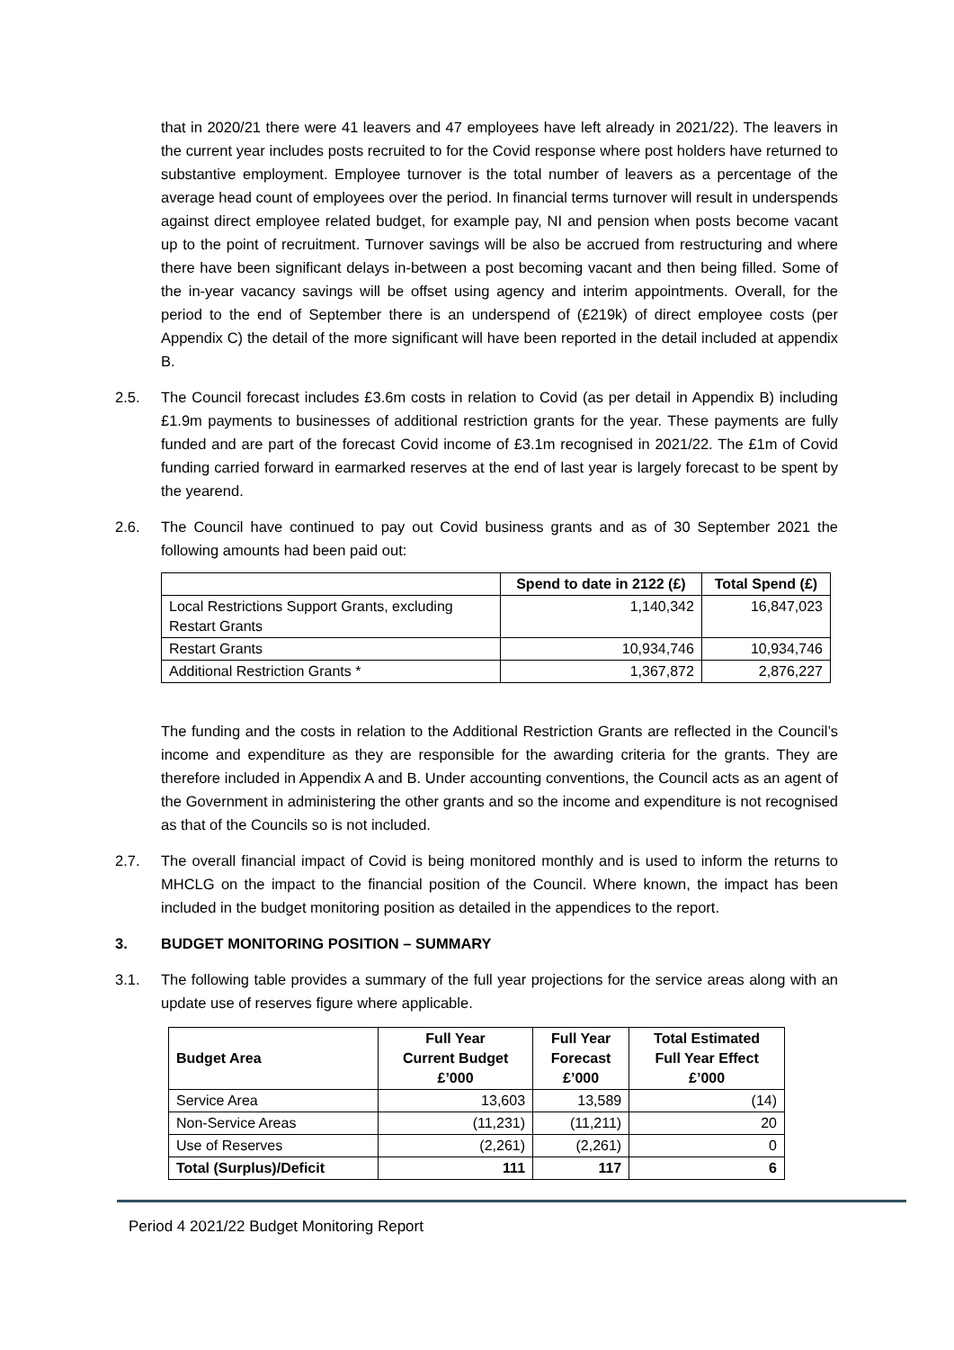that in 2020/21 there were 41 leavers and 47 employees have left already in 2021/22). The leavers in the current year includes posts recruited to for the Covid response where post holders have returned to substantive employment. Employee turnover is the total number of leavers as a percentage of the average head count of employees over the period. In financial terms turnover will result in underspends against direct employee related budget, for example pay, NI and pension when posts become vacant up to the point of recruitment. Turnover savings will be also be accrued from restructuring and where there have been significant delays in-between a post becoming vacant and then being filled. Some of the in-year vacancy savings will be offset using agency and interim appointments. Overall, for the period to the end of September there is an underspend of (£219k) of direct employee costs (per Appendix C) the detail of the more significant will have been reported in the detail included at appendix B.
2.5. The Council forecast includes £3.6m costs in relation to Covid (as per detail in Appendix B) including £1.9m payments to businesses of additional restriction grants for the year. These payments are fully funded and are part of the forecast Covid income of £3.1m recognised in 2021/22. The £1m of Covid funding carried forward in earmarked reserves at the end of last year is largely forecast to be spent by the yearend.
2.6. The Council have continued to pay out Covid business grants and as of 30 September 2021 the following amounts had been paid out:
| | Spend to date in 2122 (£) | Total Spend (£) |
| --- | --- | --- |
| Local Restrictions Support Grants, excluding Restart Grants | 1,140,342 | 16,847,023 |
| Restart Grants | 10,934,746 | 10,934,746 |
| Additional Restriction Grants * | 1,367,872 | 2,876,227 |
The funding and the costs in relation to the Additional Restriction Grants are reflected in the Council’s income and expenditure as they are responsible for the awarding criteria for the grants. They are therefore included in Appendix A and B. Under accounting conventions, the Council acts as an agent of the Government in administering the other grants and so the income and expenditure is not recognised as that of the Councils so is not included.
2.7. The overall financial impact of Covid is being monitored monthly and is used to inform the returns to MHCLG on the impact to the financial position of the Council. Where known, the impact has been included in the budget monitoring position as detailed in the appendices to the report.
3. BUDGET MONITORING POSITION – SUMMARY
3.1. The following table provides a summary of the full year projections for the service areas along with an update use of reserves figure where applicable.
| Budget Area | Full Year Current Budget £’000 | Full Year Forecast £’000 | Total Estimated Full Year Effect £’000 |
| --- | --- | --- | --- |
| Service Area | 13,603 | 13,589 | (14) |
| Non-Service Areas | (11,231) | (11,211) | 20 |
| Use of Reserves | (2,261) | (2,261) | 0 |
| Total (Surplus)/Deficit | 111 | 117 | 6 |
Period 4 2021/22 Budget Monitoring Report